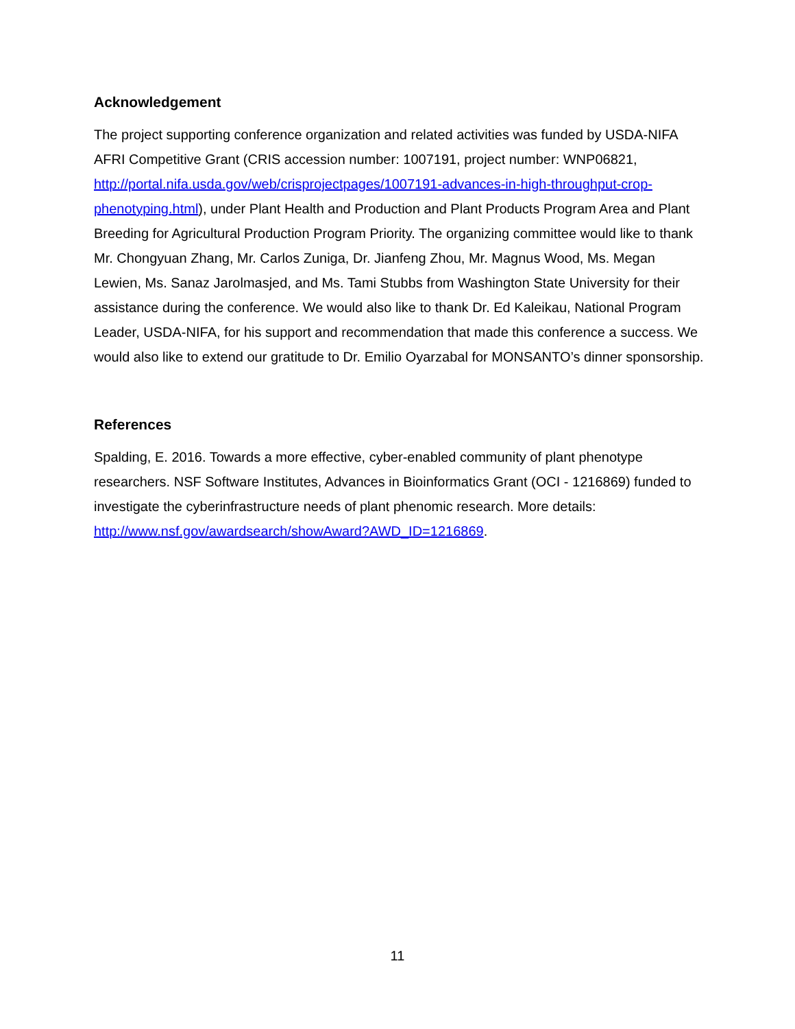Acknowledgement
The project supporting conference organization and related activities was funded by USDA-NIFA AFRI Competitive Grant (CRIS accession number: 1007191, project number: WNP06821, http://portal.nifa.usda.gov/web/crisprojectpages/1007191-advances-in-high-throughput-crop-phenotyping.html), under Plant Health and Production and Plant Products Program Area and Plant Breeding for Agricultural Production Program Priority. The organizing committee would like to thank Mr. Chongyuan Zhang, Mr. Carlos Zuniga, Dr. Jianfeng Zhou, Mr. Magnus Wood, Ms. Megan Lewien, Ms. Sanaz Jarolmasjed, and Ms. Tami Stubbs from Washington State University for their assistance during the conference. We would also like to thank Dr. Ed Kaleikau, National Program Leader, USDA-NIFA, for his support and recommendation that made this conference a success. We would also like to extend our gratitude to Dr. Emilio Oyarzabal for MONSANTO’s dinner sponsorship.
References
Spalding, E. 2016. Towards a more effective, cyber-enabled community of plant phenotype researchers. NSF Software Institutes, Advances in Bioinformatics Grant (OCI - 1216869) funded to investigate the cyberinfrastructure needs of plant phenomic research. More details: http://www.nsf.gov/awardsearch/showAward?AWD_ID=1216869.
11